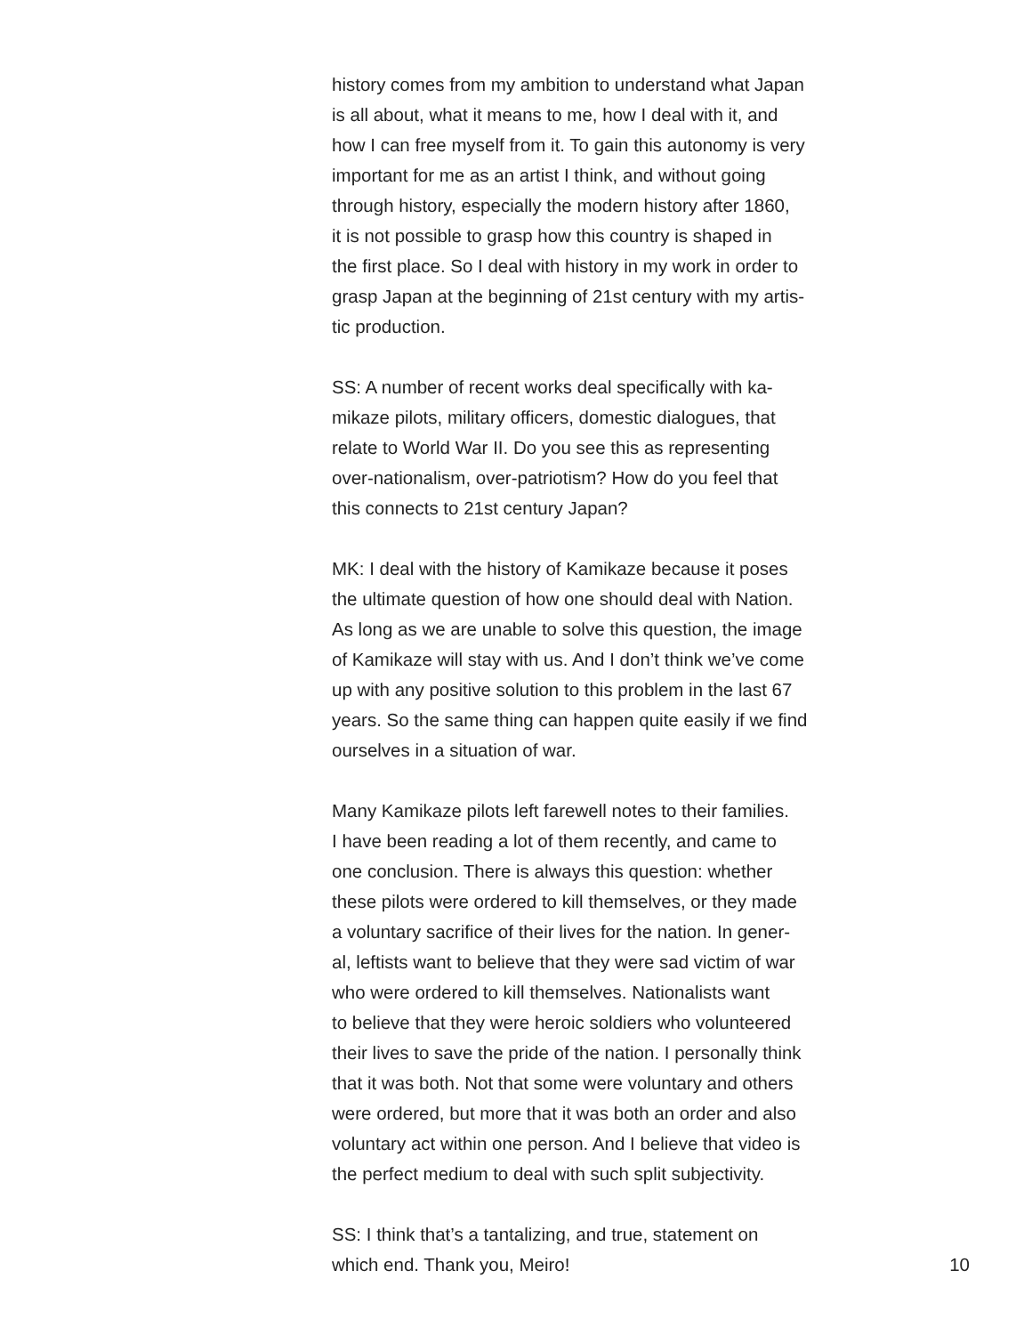history comes from my ambition to understand what Japan
is all about, what it means to me, how I deal with it, and
how I can free myself from it. To gain this autonomy is very
important for me as an artist I think, and without going
through history, especially the modern history after 1860,
it is not possible to grasp how this country is shaped in
the first place. So I deal with history in my work in order to
grasp Japan at the beginning of 21st century with my artis-
tic production.
SS: A number of recent works deal specifically with ka-
mikaze pilots, military officers, domestic dialogues, that
relate to World War II. Do you see this as representing
over-nationalism, over-patriotism? How do you feel that
this connects to 21st century Japan?
MK: I deal with the history of Kamikaze because it poses
the ultimate question of how one should deal with Nation.
As long as we are unable to solve this question, the image
of Kamikaze will stay with us. And I don’t think we’ve come
up with any positive solution to this problem in the last 67
years. So the same thing can happen quite easily if we find
ourselves in a situation of war.
Many Kamikaze pilots left farewell notes to their families.
I have been reading a lot of them recently, and came to
one conclusion. There is always this question: whether
these pilots were ordered to kill themselves, or they made
a voluntary sacrifice of their lives for the nation. In gener-
al, leftists want to believe that they were sad victim of war
who were ordered to kill themselves. Nationalists want
to believe that they were heroic soldiers who volunteered
their lives to save the pride of the nation. I personally think
that it was both. Not that some were voluntary and others
were ordered, but more that it was both an order and also
voluntary act within one person. And I believe that video is
the perfect medium to deal with such split subjectivity.
SS: I think that’s a tantalizing, and true, statement on
which end. Thank you, Meiro! 10